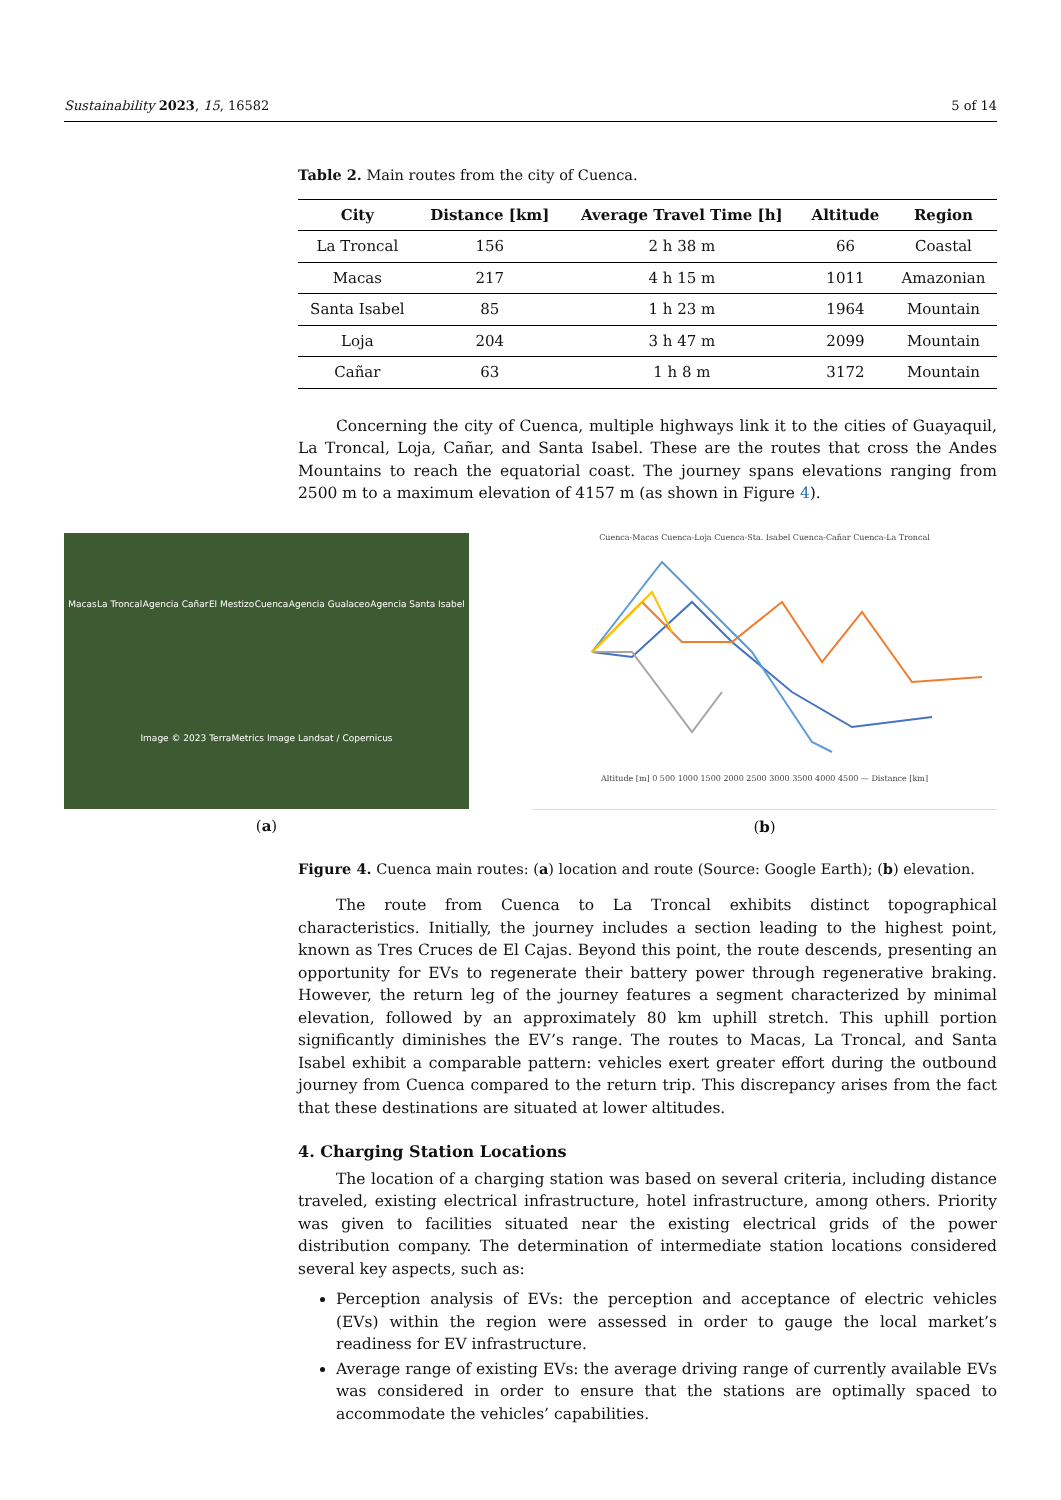Sustainability 2023, 15, 16582 5 of 14
Table 2. Main routes from the city of Cuenca.
| City | Distance [km] | Average Travel Time [h] | Altitude | Region |
| --- | --- | --- | --- | --- |
| La Troncal | 156 | 2 h 38 m | 66 | Coastal |
| Macas | 217 | 4 h 15 m | 1011 | Amazonian |
| Santa Isabel | 85 | 1 h 23 m | 1964 | Mountain |
| Loja | 204 | 3 h 47 m | 2099 | Mountain |
| Cañar | 63 | 1 h 8 m | 3172 | Mountain |
Concerning the city of Cuenca, multiple highways link it to the cities of Guayaquil, La Troncal, Loja, Cañar, and Santa Isabel. These are the routes that cross the Andes Mountains to reach the equatorial coast. The journey spans elevations ranging from 2500 m to a maximum elevation of 4157 m (as shown in Figure 4).
Macas La Troncal Agencia Cañar El Mestizo Cuenca Agencia Gualaceo Agencia Santa Isabel Image © 2023 TerraMetrics Image Landsat / Copernicus
(a)
Cuenca-Macas Cuenca-Loja Cuenca-Sta. Isabel Cuenca-Cañar Cuenca-La Troncal
Altitude [m] 0 500 1000 1500 2000 2500 3000 3500 4000 4500 — Distance [km]
(b)
Figure 4. Cuenca main routes: (a) location and route (Source: Google Earth); (b) elevation.
The route from Cuenca to La Troncal exhibits distinct topographical characteristics. Initially, the journey includes a section leading to the highest point, known as Tres Cruces de El Cajas. Beyond this point, the route descends, presenting an opportunity for EVs to regenerate their battery power through regenerative braking. However, the return leg of the journey features a segment characterized by minimal elevation, followed by an approximately 80 km uphill stretch. This uphill portion significantly diminishes the EV’s range. The routes to Macas, La Troncal, and Santa Isabel exhibit a comparable pattern: vehicles exert greater effort during the outbound journey from Cuenca compared to the return trip. This discrepancy arises from the fact that these destinations are situated at lower altitudes.
4. Charging Station Locations
The location of a charging station was based on several criteria, including distance traveled, existing electrical infrastructure, hotel infrastructure, among others. Priority was given to facilities situated near the existing electrical grids of the power distribution company. The determination of intermediate station locations considered several key aspects, such as:
Perception analysis of EVs: the perception and acceptance of electric vehicles (EVs) within the region were assessed in order to gauge the local market’s readiness for EV infrastructure.
Average range of existing EVs: the average driving range of currently available EVs was considered in order to ensure that the stations are optimally spaced to accommodate the vehicles’ capabilities.